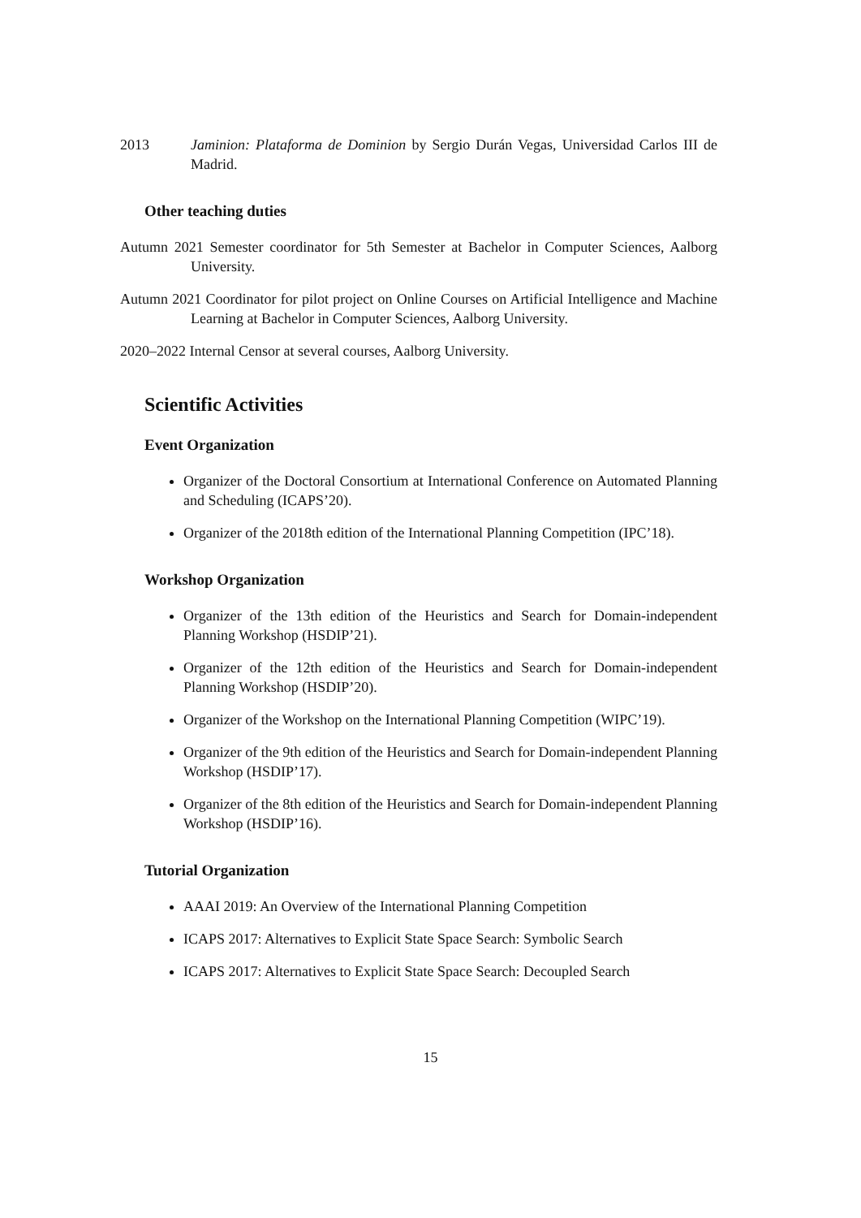2013 Jaminion: Plataforma de Dominion by Sergio Durán Vegas, Universidad Carlos III de Madrid.
Other teaching duties
Autumn 2021 Semester coordinator for 5th Semester at Bachelor in Computer Sciences, Aalborg University.
Autumn 2021 Coordinator for pilot project on Online Courses on Artificial Intelligence and Machine Learning at Bachelor in Computer Sciences, Aalborg University.
2020–2022 Internal Censor at several courses, Aalborg University.
Scientific Activities
Event Organization
Organizer of the Doctoral Consortium at International Conference on Automated Planning and Scheduling (ICAPS’20).
Organizer of the 2018th edition of the International Planning Competition (IPC’18).
Workshop Organization
Organizer of the 13th edition of the Heuristics and Search for Domain-independent Planning Workshop (HSDIP’21).
Organizer of the 12th edition of the Heuristics and Search for Domain-independent Planning Workshop (HSDIP’20).
Organizer of the Workshop on the International Planning Competition (WIPC’19).
Organizer of the 9th edition of the Heuristics and Search for Domain-independent Planning Workshop (HSDIP’17).
Organizer of the 8th edition of the Heuristics and Search for Domain-independent Planning Workshop (HSDIP’16).
Tutorial Organization
AAAI 2019: An Overview of the International Planning Competition
ICAPS 2017: Alternatives to Explicit State Space Search: Symbolic Search
ICAPS 2017: Alternatives to Explicit State Space Search: Decoupled Search
15